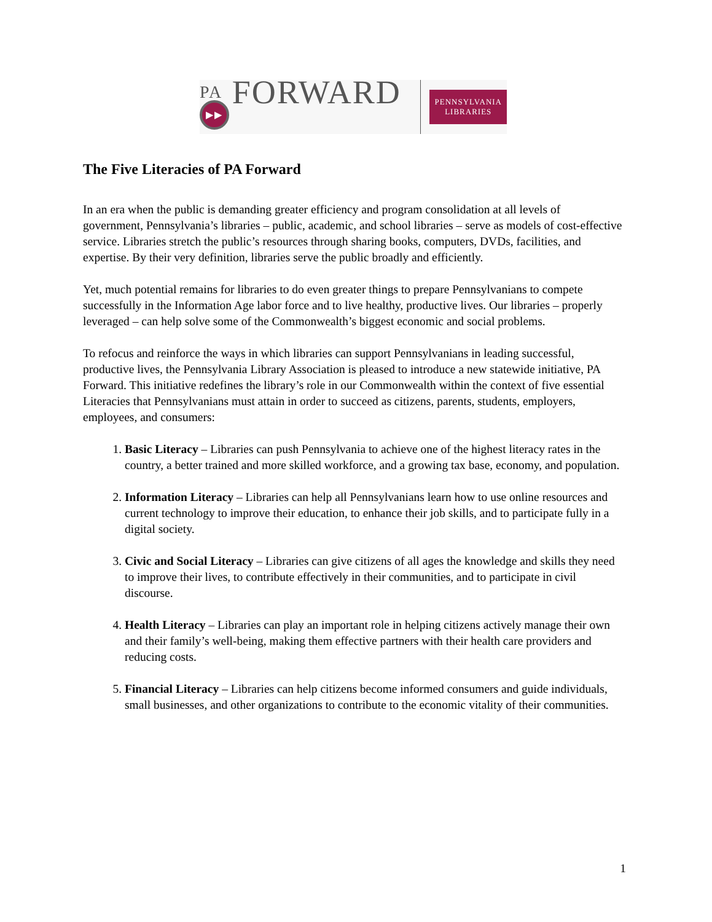PA FORWARD ▶▶
PENNSYLVANIA
LIBRARIES
The Five Literacies of PA Forward
In an era when the public is demanding greater efficiency and program consolidation at all levels of government, Pennsylvania’s libraries – public, academic, and school libraries – serve as models of cost-effective service. Libraries stretch the public’s resources through sharing books, computers, DVDs, facilities, and expertise. By their very definition, libraries serve the public broadly and efficiently.
Yet, much potential remains for libraries to do even greater things to prepare Pennsylvanians to compete successfully in the Information Age labor force and to live healthy, productive lives. Our libraries – properly leveraged – can help solve some of the Commonwealth’s biggest economic and social problems.
To refocus and reinforce the ways in which libraries can support Pennsylvanians in leading successful, productive lives, the Pennsylvania Library Association is pleased to introduce a new statewide initiative, PA Forward. This initiative redefines the library’s role in our Commonwealth within the context of five essential Literacies that Pennsylvanians must attain in order to succeed as citizens, parents, students, employers, employees, and consumers:
1. Basic Literacy – Libraries can push Pennsylvania to achieve one of the highest literacy rates in the country, a better trained and more skilled workforce, and a growing tax base, economy, and population.
2. Information Literacy – Libraries can help all Pennsylvanians learn how to use online resources and current technology to improve their education, to enhance their job skills, and to participate fully in a digital society.
3. Civic and Social Literacy – Libraries can give citizens of all ages the knowledge and skills they need to improve their lives, to contribute effectively in their communities, and to participate in civil discourse.
4. Health Literacy – Libraries can play an important role in helping citizens actively manage their own and their family’s well-being, making them effective partners with their health care providers and reducing costs.
5. Financial Literacy – Libraries can help citizens become informed consumers and guide individuals, small businesses, and other organizations to contribute to the economic vitality of their communities.
1